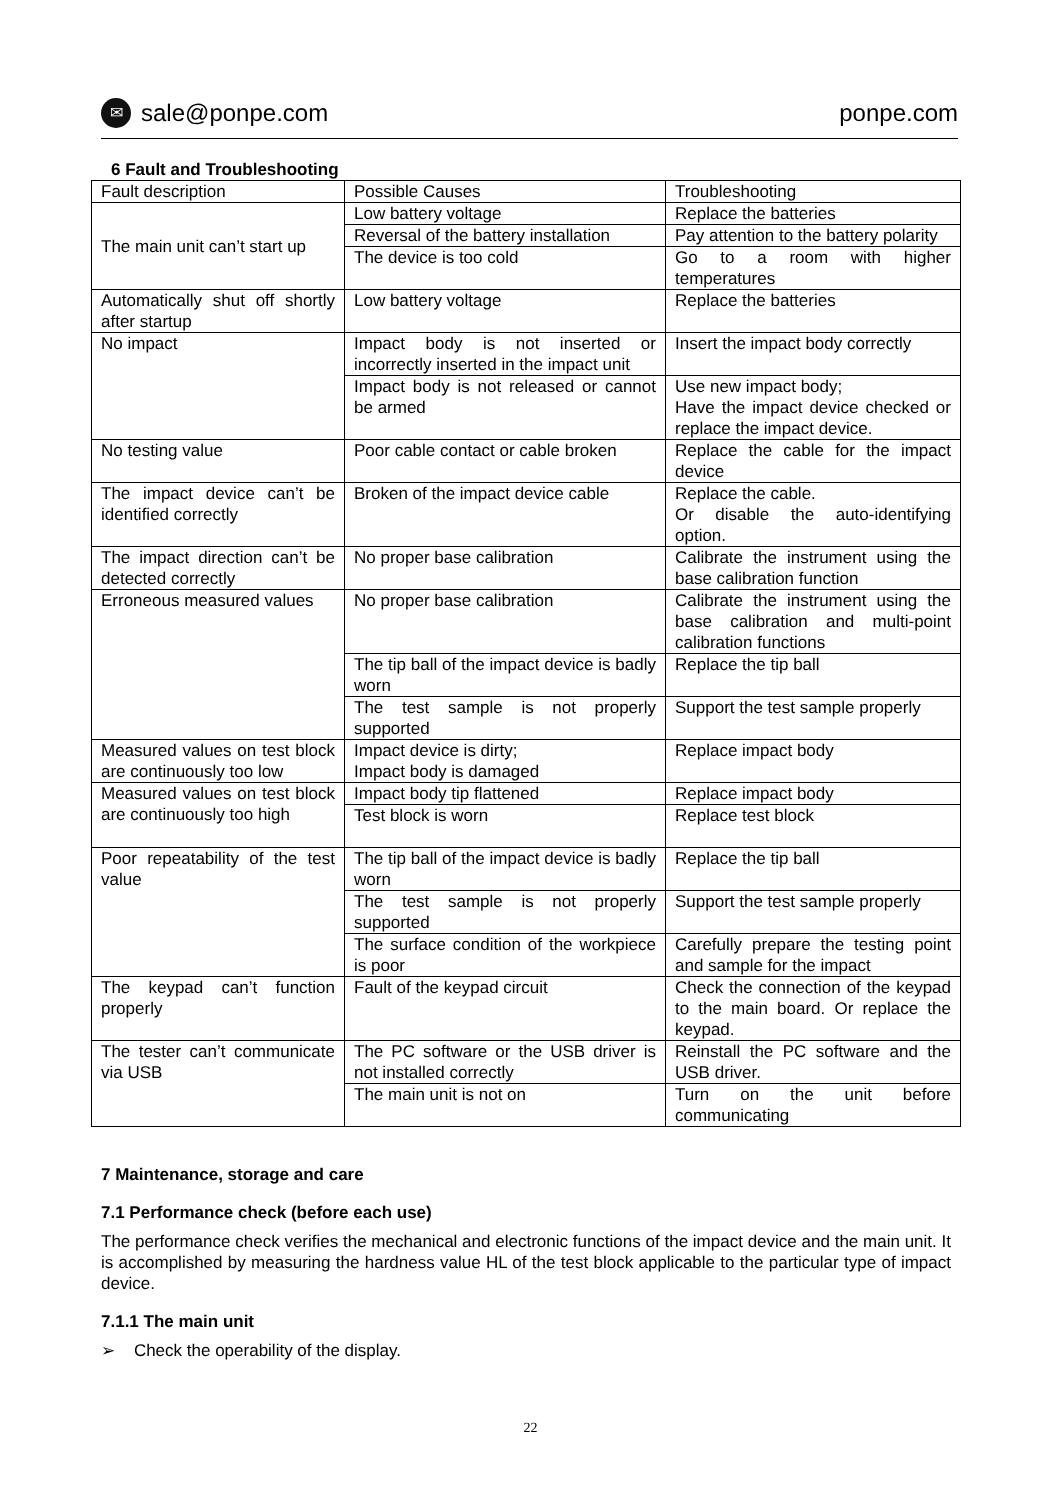✉ sale@ponpe.com ponpe.com
6 Fault and Troubleshooting
| Fault description | Possible Causes | Troubleshooting |
| The main unit can’t start up | Low battery voltage | Replace the batteries |
| | Reversal of the battery installation | Pay attention to the battery polarity |
| | The device is too cold | Go to a room with higher temperatures |
| Automatically shut off shortly after startup | Low battery voltage | Replace the batteries |
| No impact | Impact body is not inserted or incorrectly inserted in the impact unit | Insert the impact body correctly |
| | Impact body is not released or cannot be armed | Use new impact body; Have the impact device checked or replace the impact device. |
| No testing value | Poor cable contact or cable broken | Replace the cable for the impact device |
| The impact device can’t be identified correctly | Broken of the impact device cable | Replace the cable. Or disable the auto-identifying option. |
| The impact direction can’t be detected correctly | No proper base calibration | Calibrate the instrument using the base calibration function |
| Erroneous measured values | No proper base calibration | Calibrate the instrument using the base calibration and multi-point calibration functions |
| | The tip ball of the impact device is badly worn | Replace the tip ball |
| | The test sample is not properly supported | Support the test sample properly |
| Measured values on test block are continuously too low | Impact device is dirty; Impact body is damaged | Replace impact body |
| Measured values on test block are continuously too high | Impact body tip flattened | Replace impact body |
| | Test block is worn | Replace test block |
| Poor repeatability of the test value | The tip ball of the impact device is badly worn | Replace the tip ball |
| | The test sample is not properly supported | Support the test sample properly |
| | The surface condition of the workpiece is poor | Carefully prepare the testing point and sample for the impact |
| The keypad can’t function properly | Fault of the keypad circuit | Check the connection of the keypad to the main board. Or replace the keypad. |
| The tester can’t communicate via USB | The PC software or the USB driver is not installed correctly | Reinstall the PC software and the USB driver. |
| | The main unit is not on | Turn on the unit before communicating |
7 Maintenance, storage and care
7.1 Performance check (before each use)
The performance check verifies the mechanical and electronic functions of the impact device and the main unit. It is accomplished by measuring the hardness value HL of the test block applicable to the particular type of impact device.
7.1.1 The main unit
➢ Check the operability of the display.
22